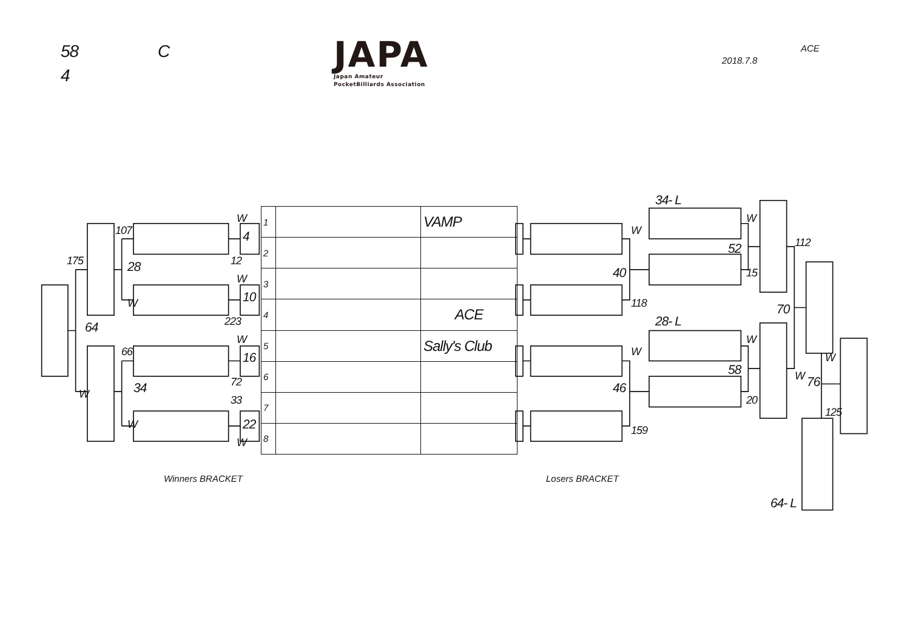58
C
4
JAPA
Japan Amateur
PocketBilliards Association
ACE
2018.7.8
175
107
28
W
64
66
34
W
W
W
4
12
W
10
223
W
16
72
33
22
W
| 1 | | VAMP |
| 2 | | |
| 3 | | |
| 4 | | ACE |
| 5 | | Sally's Club |
| 6 | | |
| 7 | | |
| 8 | | |
34- L
W
W
52
112
40
15
118
70
28- L
W
W
W
58
W
76
46
20
125
159
Winners BRACKET
Losers BRACKET
64- L